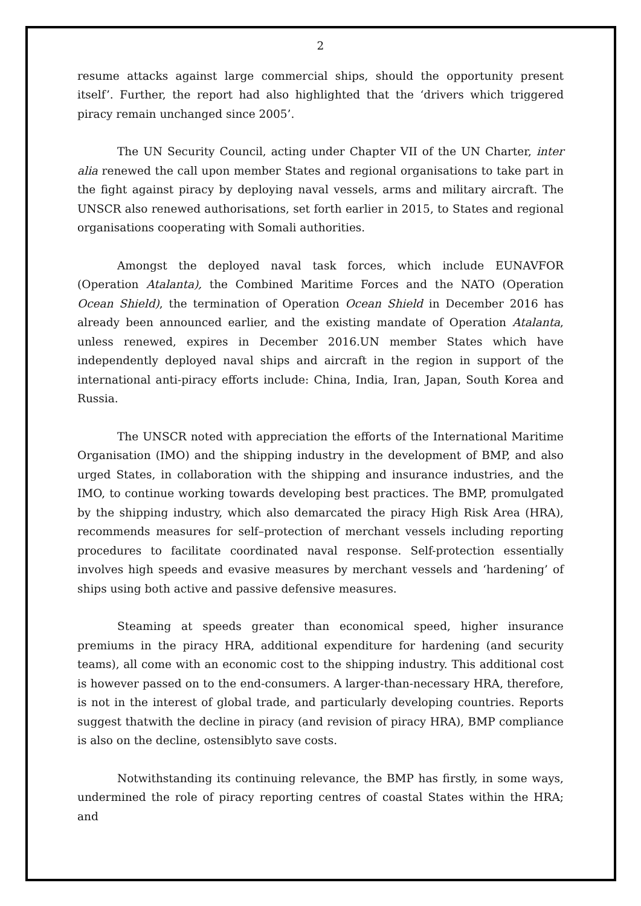2
resume attacks against large commercial ships, should the opportunity present itself’. Further, the report had also highlighted that the ‘drivers which triggered piracy remain unchanged since 2005’.
The UN Security Council, acting under Chapter VII of the UN Charter, inter alia renewed the call upon member States and regional organisations to take part in the fight against piracy by deploying naval vessels, arms and military aircraft. The UNSCR also renewed authorisations, set forth earlier in 2015, to States and regional organisations cooperating with Somali authorities.
Amongst the deployed naval task forces, which include EUNAVFOR (Operation Atalanta), the Combined Maritime Forces and the NATO (Operation Ocean Shield), the termination of Operation Ocean Shield in December 2016 has already been announced earlier, and the existing mandate of Operation Atalanta, unless renewed, expires in December 2016.UN member States which have independently deployed naval ships and aircraft in the region in support of the international anti-piracy efforts include: China, India, Iran, Japan, South Korea and Russia.
The UNSCR noted with appreciation the efforts of the International Maritime Organisation (IMO) and the shipping industry in the development of BMP, and also urged States, in collaboration with the shipping and insurance industries, and the IMO, to continue working towards developing best practices. The BMP, promulgated by the shipping industry, which also demarcated the piracy High Risk Area (HRA), recommends measures for self–protection of merchant vessels including reporting procedures to facilitate coordinated naval response. Self-protection essentially involves high speeds and evasive measures by merchant vessels and ‘hardening’ of ships using both active and passive defensive measures.
Steaming at speeds greater than economical speed, higher insurance premiums in the piracy HRA, additional expenditure for hardening (and security teams), all come with an economic cost to the shipping industry. This additional cost is however passed on to the end-consumers. A larger-than-necessary HRA, therefore, is not in the interest of global trade, and particularly developing countries. Reports suggest thatwith the decline in piracy (and revision of piracy HRA), BMP compliance is also on the decline, ostensiblyto save costs.
Notwithstanding its continuing relevance, the BMP has firstly, in some ways, undermined the role of piracy reporting centres of coastal States within the HRA; and